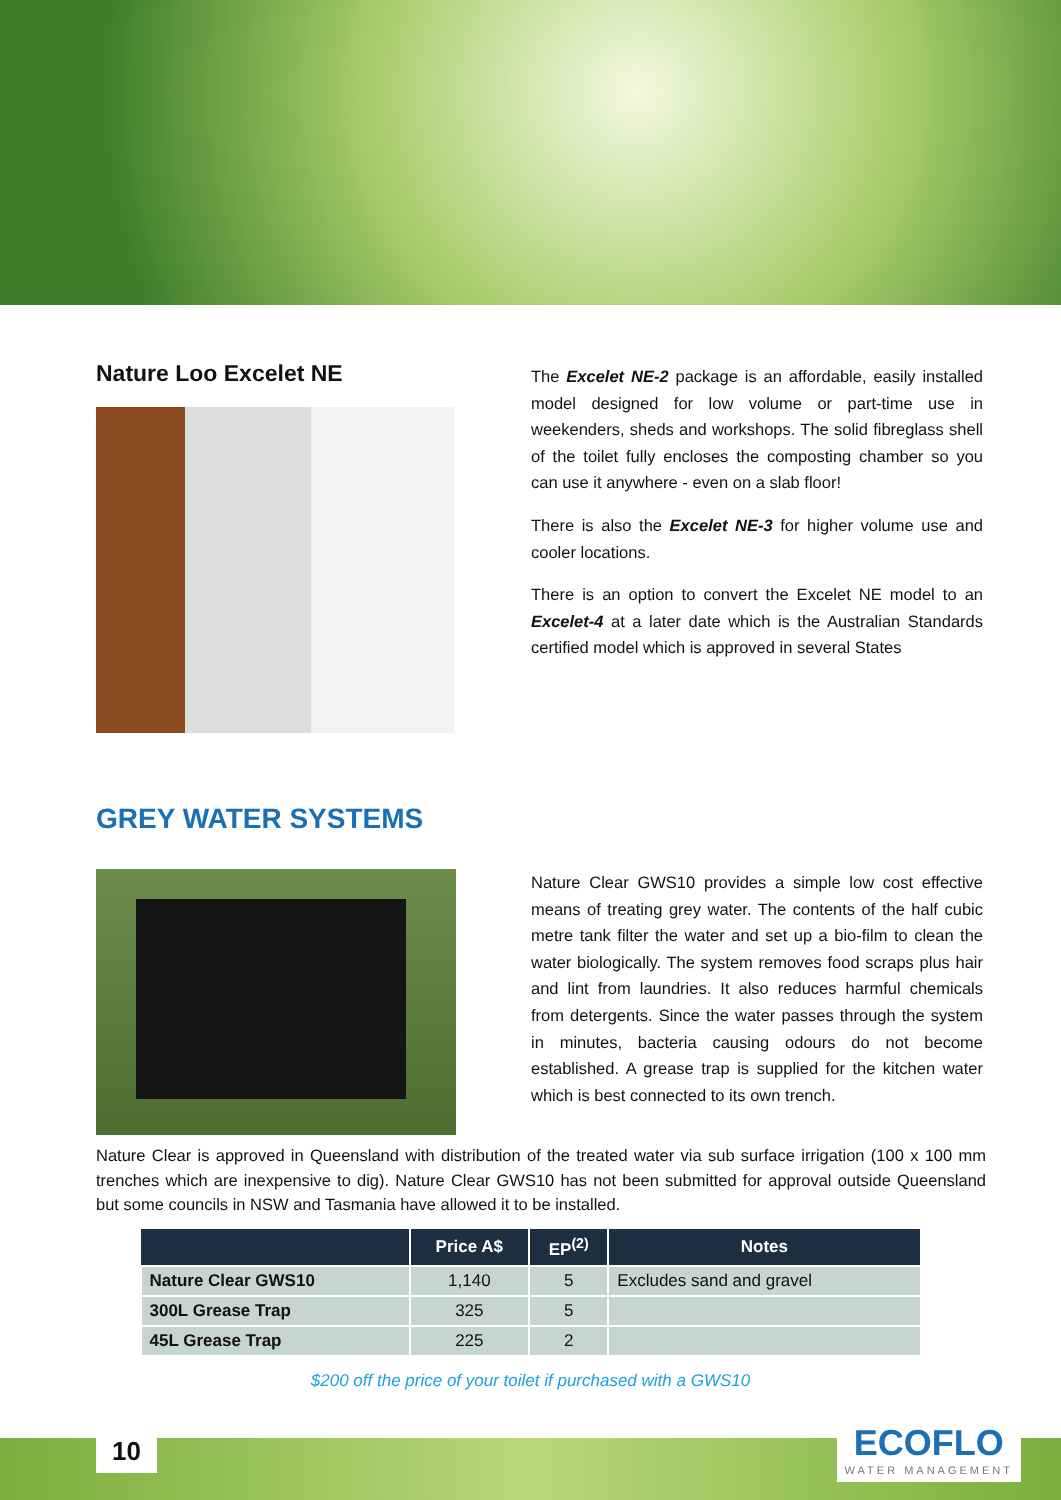Nature Loo Excelet NE
The Excelet NE-2 package is an affordable, easily installed model designed for low volume or part-time use in weekenders, sheds and workshops. The solid fibreglass shell of the toilet fully encloses the composting chamber so you can use it anywhere - even on a slab floor!
There is also the Excelet NE-3 for higher volume use and cooler locations.
There is an option to convert the Excelet NE model to an Excelet-4 at a later date which is the Australian Standards certified model which is approved in several States
GREY WATER SYSTEMS
Nature Clear GWS10 provides a simple low cost effective means of treating grey water. The contents of the half cubic metre tank filter the water and set up a bio-film to clean the water biologically. The system removes food scraps plus hair and lint from laundries. It also reduces harmful chemicals from detergents. Since the water passes through the system in minutes, bacteria causing odours do not become established. A grease trap is supplied for the kitchen water which is best connected to its own trench.
Nature Clear is approved in Queensland with distribution of the treated water via sub surface irrigation (100 x 100 mm trenches which are inexpensive to dig). Nature Clear GWS10 has not been submitted for approval outside Queensland but some councils in NSW and Tasmania have allowed it to be installed.
| | Price A$ | EP<sup>(2)</sup> | Notes |
| --- | --- | --- | --- |
| Nature Clear GWS10 | 1,140 | 5 | Excludes sand and gravel |
| 300L Grease Trap | 325 | 5 | |
| 45L Grease Trap | 225 | 2 | |
$200 off the price of your toilet if purchased with a GWS10
10 ECOFLO
WATER MANAGEMENT